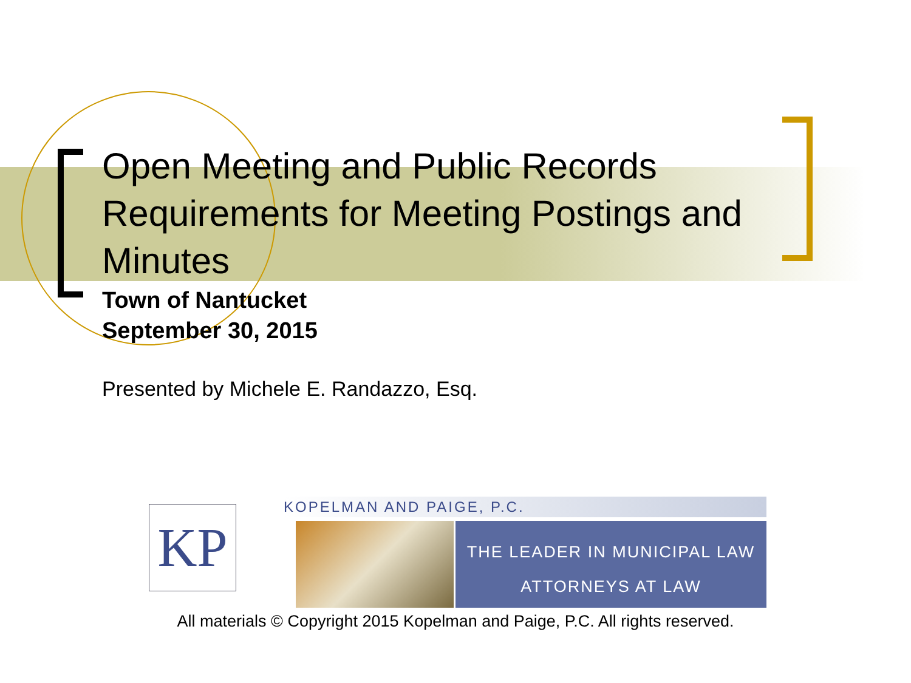Open Meeting and Public Records Requirements for Meeting Postings and Minutes
Town of Nantucket
September 30, 2015
Presented by Michele E. Randazzo, Esq.
KP KOPELMAN AND PAIGE, P.C.
THE LEADER IN MUNICIPAL LAW
ATTORNEYS AT LAW
All materials © Copyright 2015 Kopelman and Paige, P.C. All rights reserved.